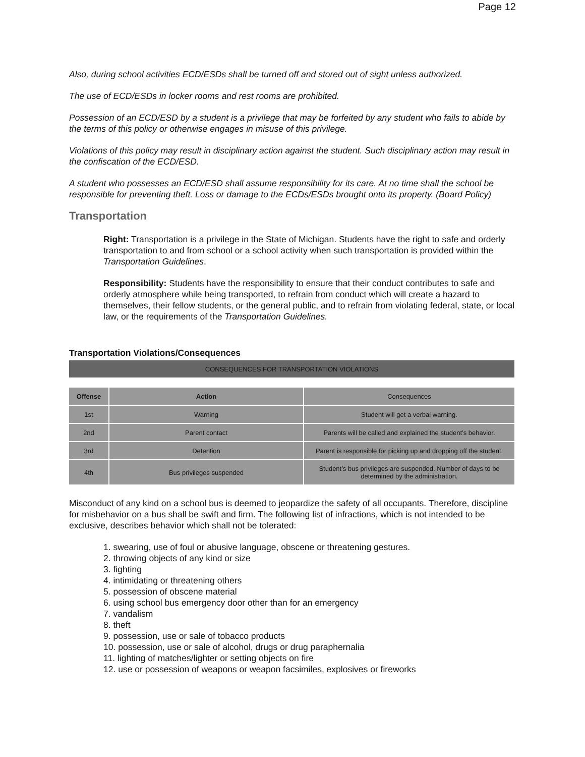Page 12
Also, during school activities ECD/ESDs shall be turned off and stored out of sight unless authorized.
The use of ECD/ESDs in locker rooms and rest rooms are prohibited.
Possession of an ECD/ESD by a student is a privilege that may be forfeited by any student who fails to abide by the terms of this policy or otherwise engages in misuse of this privilege.
Violations of this policy may result in disciplinary action against the student. Such disciplinary action may result in the confiscation of the ECD/ESD.
A student who possesses an ECD/ESD shall assume responsibility for its care. At no time shall the school be responsible for preventing theft. Loss or damage to the ECDs/ESDs brought onto its property. (Board Policy)
Transportation
Right: Transportation is a privilege in the State of Michigan. Students have the right to safe and orderly transportation to and from school or a school activity when such transportation is provided within the Transportation Guidelines.
Responsibility: Students have the responsibility to ensure that their conduct contributes to safe and orderly atmosphere while being transported, to refrain from conduct which will create a hazard to themselves, their fellow students, or the general public, and to refrain from violating federal, state, or local law, or the requirements of the Transportation Guidelines.
Transportation Violations/Consequences
| CONSEQUENCES FOR TRANSPORTATION VIOLATIONS | | |
| Offense | Action | Consequences |
| 1st | Warning | Student will get a verbal warning. |
| 2nd | Parent contact | Parents will be called and explained the student’s behavior. |
| 3rd | Detention | Parent is responsible for picking up and dropping off the student. |
| 4th | Bus privileges suspended | Student’s bus privileges are suspended. Number of days to be determined by the administration. |
Misconduct of any kind on a school bus is deemed to jeopardize the safety of all occupants. Therefore, discipline for misbehavior on a bus shall be swift and firm. The following list of infractions, which is not intended to be exclusive, describes behavior which shall not be tolerated:
1. swearing, use of foul or abusive language, obscene or threatening gestures.
2. throwing objects of any kind or size
3. fighting
4. intimidating or threatening others
5. possession of obscene material
6. using school bus emergency door other than for an emergency
7. vandalism
8. theft
9. possession, use or sale of tobacco products
10. possession, use or sale of alcohol, drugs or drug paraphernalia
11. lighting of matches/lighter or setting objects on fire
12. use or possession of weapons or weapon facsimiles, explosives or fireworks